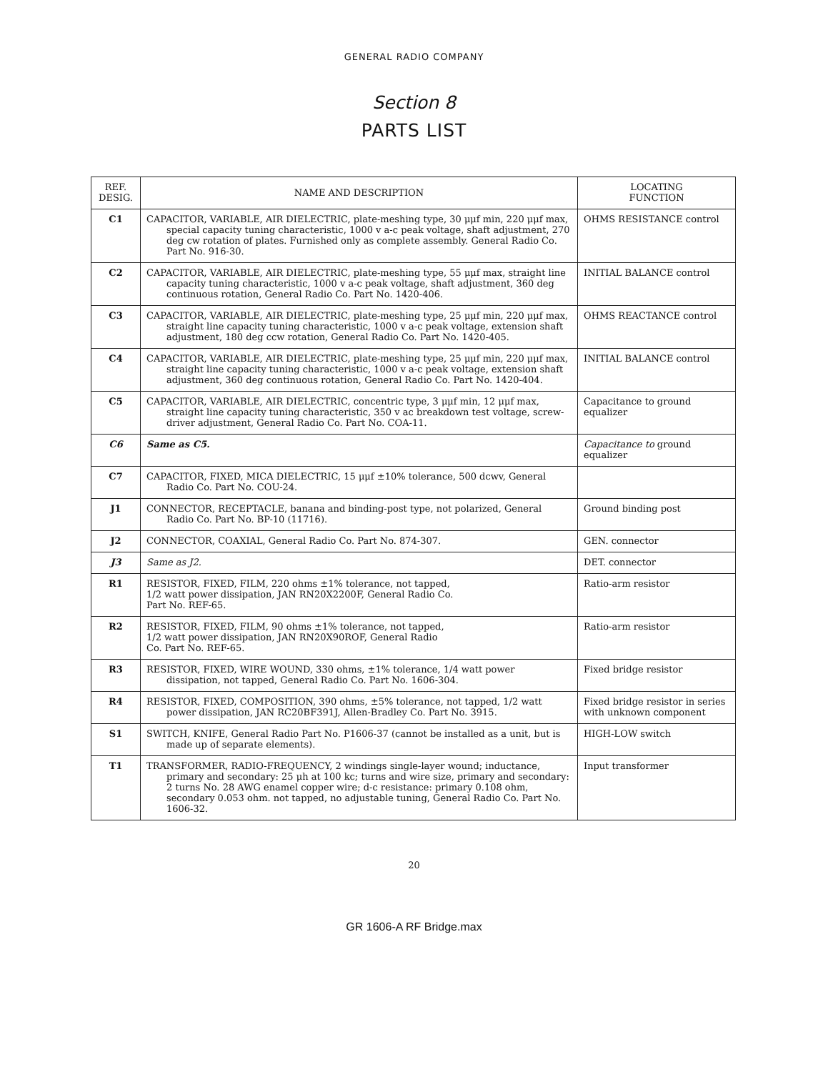GENERAL RADIO COMPANY
Section 8
PARTS LIST
| REF. DESIG. | NAME AND DESCRIPTION | LOCATING FUNCTION |
| --- | --- | --- |
| C1 | CAPACITOR, VARIABLE, AIR DIELECTRIC, plate-meshing type, 30 μμf min, 220 μμf max, special capacity tuning characteristic, 1000 v a-c peak voltage, shaft adjustment, 270 deg cw rotation of plates. Furnished only as complete assembly. General Radio Co. Part No. 916-30. | OHMS RESISTANCE control |
| C2 | CAPACITOR, VARIABLE, AIR DIELECTRIC, plate-meshing type, 55 μμf max, straight line capacity tuning characteristic, 1000 v a-c peak voltage, shaft adjustment, 360 deg continuous rotation, General Radio Co. Part No. 1420-406. | INITIAL BALANCE control |
| C3 | CAPACITOR, VARIABLE, AIR DIELECTRIC, plate-meshing type, 25 μμf min, 220 μμf max, straight line capacity tuning characteristic, 1000 v a-c peak voltage, extension shaft adjustment, 180 deg ccw rotation, General Radio Co. Part No. 1420-405. | OHMS REACTANCE control |
| C4 | CAPACITOR, VARIABLE, AIR DIELECTRIC, plate-meshing type, 25 μμf min, 220 μμf max, straight line capacity tuning characteristic, 1000 v a-c peak voltage, extension shaft adjustment, 360 deg continuous rotation, General Radio Co. Part No. 1420-404. | INITIAL BALANCE control |
| C5 | CAPACITOR, VARIABLE, AIR DIELECTRIC, concentric type, 3 μμf min, 12 μμf max, straight line capacity tuning characteristic, 350 v ac breakdown test voltage, screw-driver adjustment, General Radio Co. Part No. COA-11. | Capacitance to ground equalizer |
| C6 | Same as C5. | Capacitance to ground equalizer |
| C7 | CAPACITOR, FIXED, MICA DIELECTRIC, 15 μμf ±10% tolerance, 500 dcwv, General Radio Co. Part No. COU-24. | |
| J1 | CONNECTOR, RECEPTACLE, banana and binding-post type, not polarized, General Radio Co. Part No. BP-10 (11716). | Ground binding post |
| J2 | CONNECTOR, COAXIAL, General Radio Co. Part No. 874-307. | GEN. connector |
| J3 | Same as J2. | DET. connector |
| R1 | RESISTOR, FIXED, FILM, 220 ohms ±1% tolerance, not tapped, 1/2 watt power dissipation, JAN RN20X2200F, General Radio Co. Part No. REF-65. | Ratio-arm resistor |
| R2 | RESISTOR, FIXED, FILM, 90 ohms ±1% tolerance, not tapped, 1/2 watt power dissipation, JAN RN20X90ROF, General Radio Co. Part No. REF-65. | Ratio-arm resistor |
| R3 | RESISTOR, FIXED, WIRE WOUND, 330 ohms, ±1% tolerance, 1/4 watt power dissipation, not tapped, General Radio Co. Part No. 1606-304. | Fixed bridge resistor |
| R4 | RESISTOR, FIXED, COMPOSITION, 390 ohms, ±5% tolerance, not tapped, 1/2 watt power dissipation, JAN RC20BF391J, Allen-Bradley Co. Part No. 3915. | Fixed bridge resistor in series with unknown component |
| S1 | SWITCH, KNIFE, General Radio Part No. P1606-37 (cannot be installed as a unit, but is made up of separate elements). | HIGH-LOW switch |
| T1 | TRANSFORMER, RADIO-FREQUENCY, 2 windings single-layer wound; inductance, primary and secondary: 25 μh at 100 kc; turns and wire size, primary and secondary: 2 turns No. 28 AWG enamel copper wire; d-c resistance: primary 0.108 ohm, secondary 0.053 ohm. not tapped, no adjustable tuning, General Radio Co. Part No. 1606-32. | Input transformer |
20
GR 1606-A RF Bridge.max